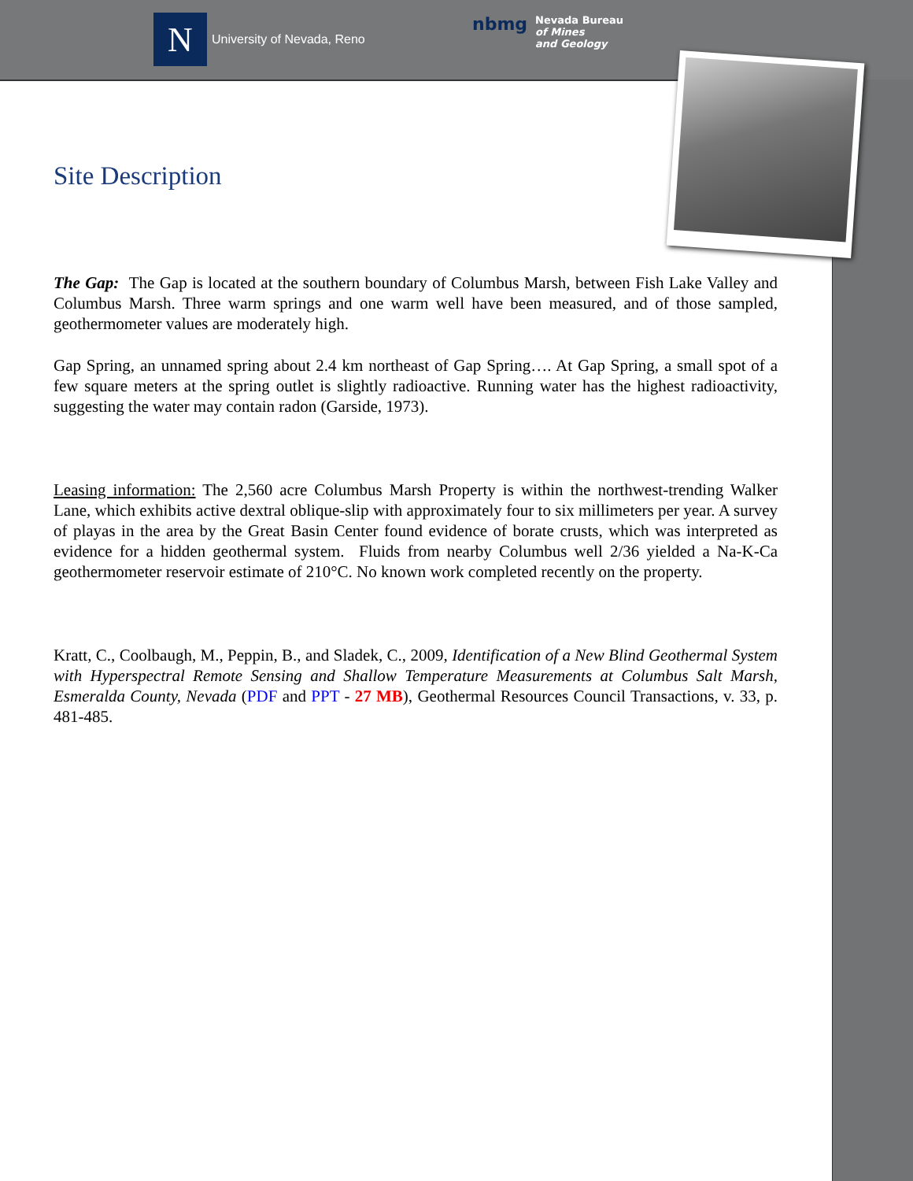N
University of Nevada, Reno
nbmg
Nevada Bureau
of Mines
and Geology
Site Description
The Gap: The Gap is located at the southern boundary of Columbus Marsh, between Fish Lake Valley and Columbus Marsh. Three warm springs and one warm well have been measured, and of those sampled, geothermometer values are moderately high.
Gap Spring, an unnamed spring about 2.4 km northeast of Gap Spring…. At Gap Spring, a small spot of a few square meters at the spring outlet is slightly radioactive. Running water has the highest radioactivity, suggesting the water may contain radon (Garside, 1973).
Leasing information: The 2,560 acre Columbus Marsh Property is within the northwest-trending Walker Lane, which exhibits active dextral oblique-slip with approximately four to six millimeters per year. A survey of playas in the area by the Great Basin Center found evidence of borate crusts, which was interpreted as evidence for a hidden geothermal system. Fluids from nearby Columbus well 2/36 yielded a Na-K-Ca geothermometer reservoir estimate of 210°C. No known work completed recently on the property.
Kratt, C., Coolbaugh, M., Peppin, B., and Sladek, C., 2009, Identification of a New Blind Geothermal System with Hyperspectral Remote Sensing and Shallow Temperature Measurements at Columbus Salt Marsh, Esmeralda County, Nevada (PDF and PPT - 27 MB), Geothermal Resources Council Transactions, v. 33, p. 481-485.